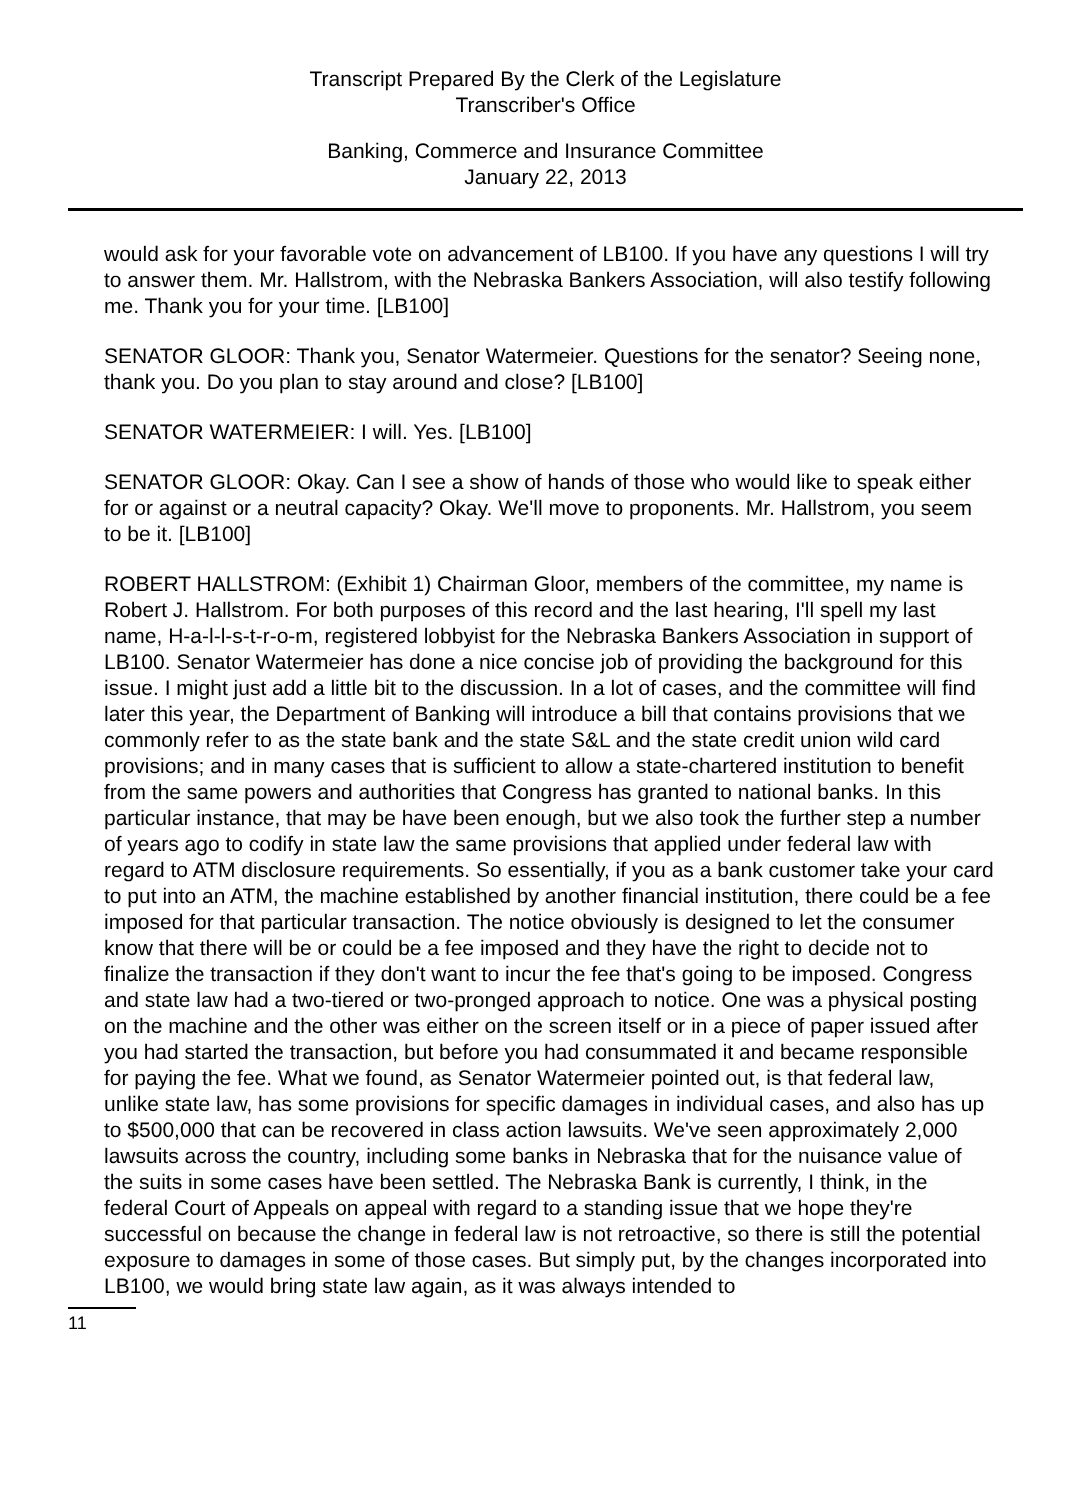Transcript Prepared By the Clerk of the Legislature
Transcriber's Office
Banking, Commerce and Insurance Committee
January 22, 2013
would ask for your favorable vote on advancement of LB100. If you have any questions I will try to answer them. Mr. Hallstrom, with the Nebraska Bankers Association, will also testify following me. Thank you for your time. [LB100]
SENATOR GLOOR: Thank you, Senator Watermeier. Questions for the senator? Seeing none, thank you. Do you plan to stay around and close? [LB100]
SENATOR WATERMEIER: I will. Yes. [LB100]
SENATOR GLOOR: Okay. Can I see a show of hands of those who would like to speak either for or against or a neutral capacity? Okay. We'll move to proponents. Mr. Hallstrom, you seem to be it. [LB100]
ROBERT HALLSTROM: (Exhibit 1) Chairman Gloor, members of the committee, my name is Robert J. Hallstrom. For both purposes of this record and the last hearing, I'll spell my last name, H-a-l-l-s-t-r-o-m, registered lobbyist for the Nebraska Bankers Association in support of LB100. Senator Watermeier has done a nice concise job of providing the background for this issue. I might just add a little bit to the discussion. In a lot of cases, and the committee will find later this year, the Department of Banking will introduce a bill that contains provisions that we commonly refer to as the state bank and the state S&L and the state credit union wild card provisions; and in many cases that is sufficient to allow a state-chartered institution to benefit from the same powers and authorities that Congress has granted to national banks. In this particular instance, that may be have been enough, but we also took the further step a number of years ago to codify in state law the same provisions that applied under federal law with regard to ATM disclosure requirements. So essentially, if you as a bank customer take your card to put into an ATM, the machine established by another financial institution, there could be a fee imposed for that particular transaction. The notice obviously is designed to let the consumer know that there will be or could be a fee imposed and they have the right to decide not to finalize the transaction if they don't want to incur the fee that's going to be imposed. Congress and state law had a two-tiered or two-pronged approach to notice. One was a physical posting on the machine and the other was either on the screen itself or in a piece of paper issued after you had started the transaction, but before you had consummated it and became responsible for paying the fee. What we found, as Senator Watermeier pointed out, is that federal law, unlike state law, has some provisions for specific damages in individual cases, and also has up to $500,000 that can be recovered in class action lawsuits. We've seen approximately 2,000 lawsuits across the country, including some banks in Nebraska that for the nuisance value of the suits in some cases have been settled. The Nebraska Bank is currently, I think, in the federal Court of Appeals on appeal with regard to a standing issue that we hope they're successful on because the change in federal law is not retroactive, so there is still the potential exposure to damages in some of those cases. But simply put, by the changes incorporated into LB100, we would bring state law again, as it was always intended to
11